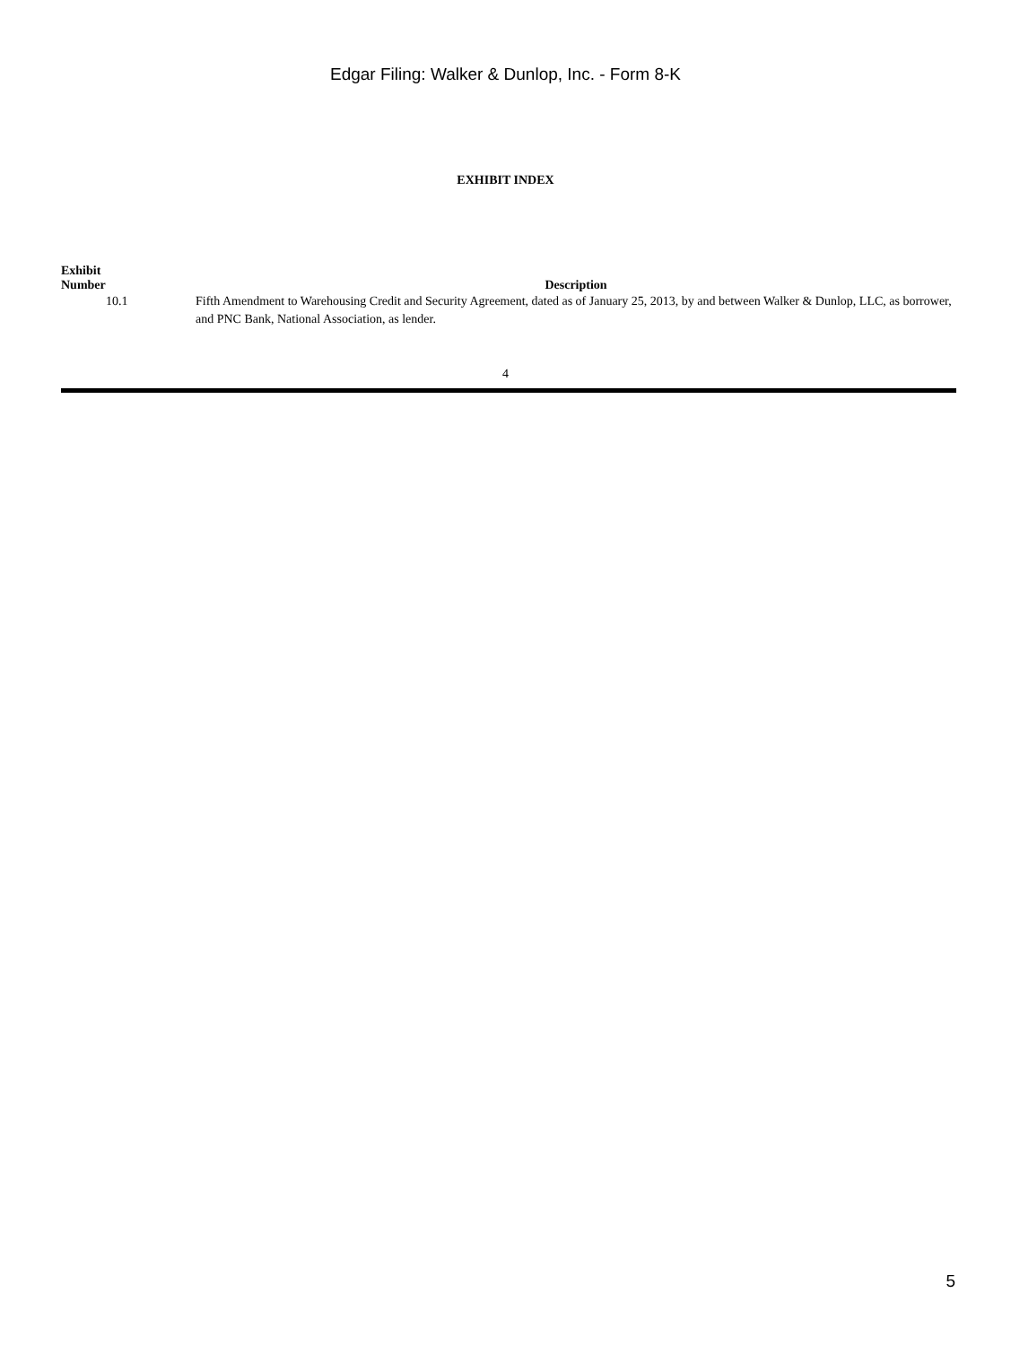Edgar Filing: Walker & Dunlop, Inc. - Form 8-K
EXHIBIT INDEX
| Exhibit Number | Description |
| --- | --- |
| 10.1 | Fifth Amendment to Warehousing Credit and Security Agreement, dated as of January 25, 2013, by and between Walker & Dunlop, LLC, as borrower, and PNC Bank, National Association, as lender. |
4
5